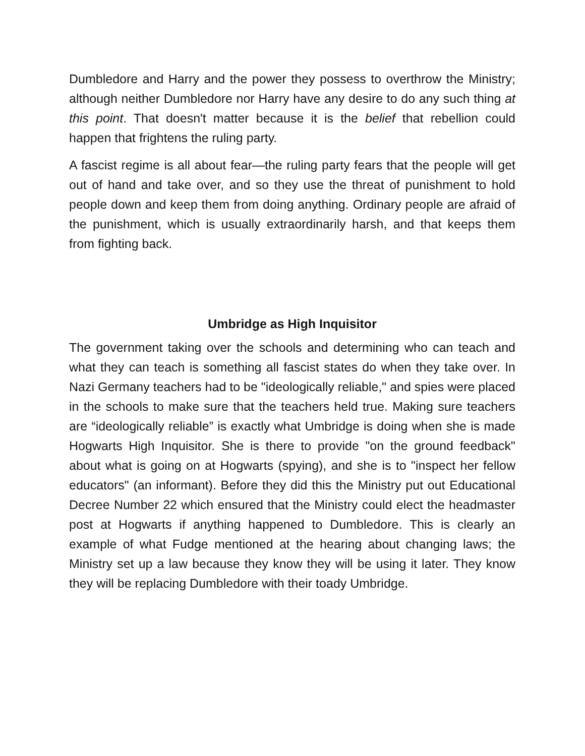Dumbledore and Harry and the power they possess to overthrow the Ministry; although neither Dumbledore nor Harry have any desire to do any such thing at this point. That doesn't matter because it is the belief that rebellion could happen that frightens the ruling party.
A fascist regime is all about fear—the ruling party fears that the people will get out of hand and take over, and so they use the threat of punishment to hold people down and keep them from doing anything. Ordinary people are afraid of the punishment, which is usually extraordinarily harsh, and that keeps them from fighting back.
Umbridge as High Inquisitor
The government taking over the schools and determining who can teach and what they can teach is something all fascist states do when they take over. In Nazi Germany teachers had to be "ideologically reliable," and spies were placed in the schools to make sure that the teachers held true. Making sure teachers are “ideologically reliable” is exactly what Umbridge is doing when she is made Hogwarts High Inquisitor. She is there to provide "on the ground feedback" about what is going on at Hogwarts (spying), and she is to "inspect her fellow educators" (an informant). Before they did this the Ministry put out Educational Decree Number 22 which ensured that the Ministry could elect the headmaster post at Hogwarts if anything happened to Dumbledore. This is clearly an example of what Fudge mentioned at the hearing about changing laws; the Ministry set up a law because they know they will be using it later. They know they will be replacing Dumbledore with their toady Umbridge.